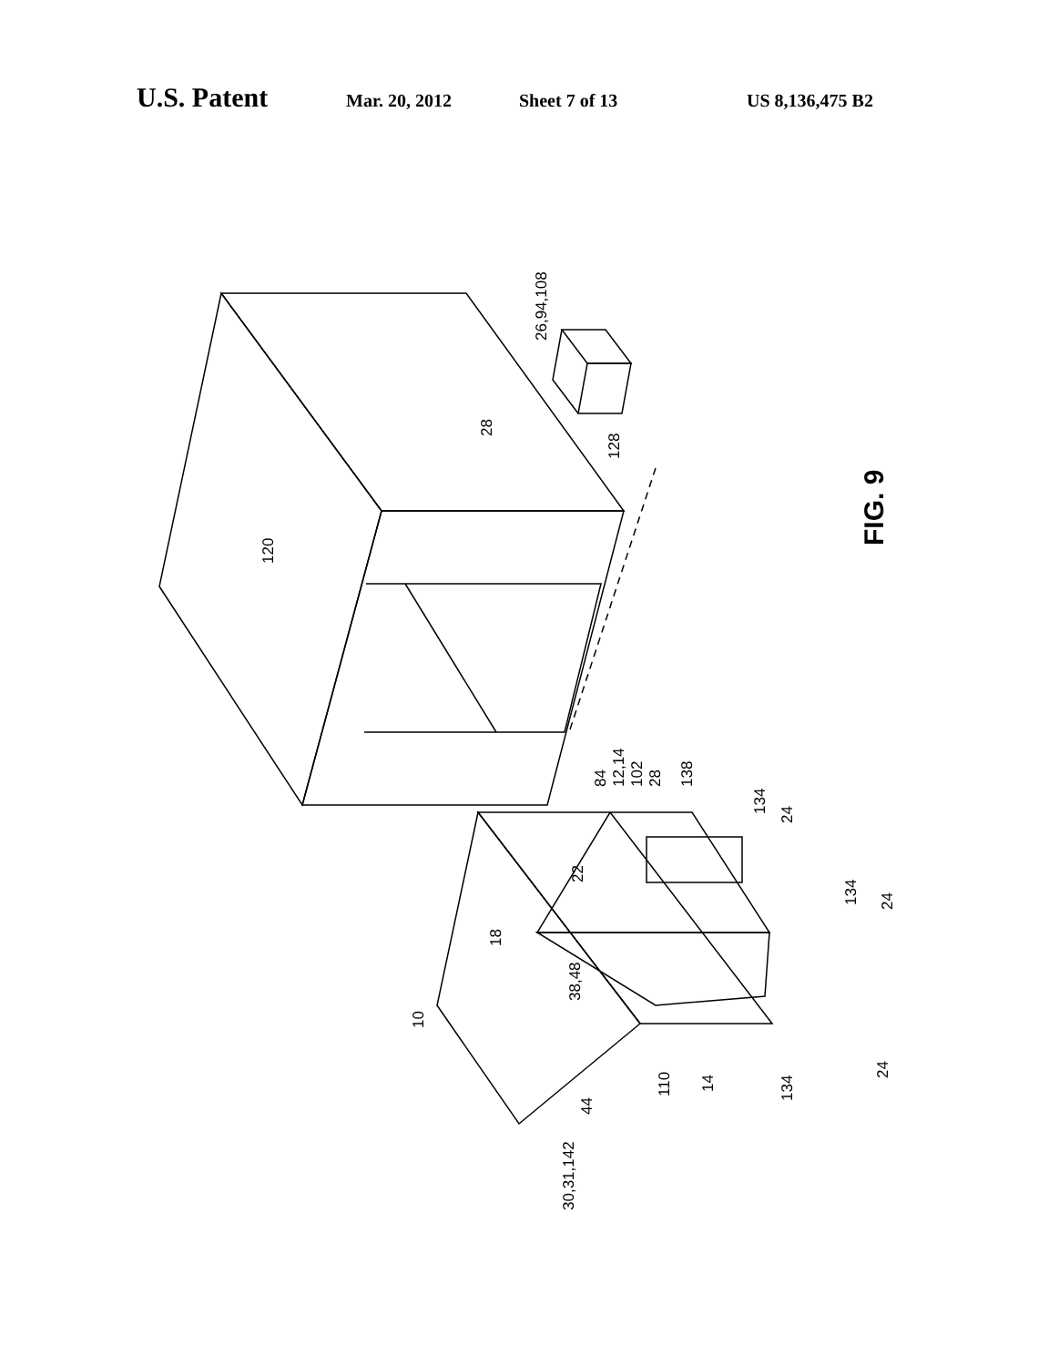U.S. Patent Mar. 20, 2012 Sheet 7 of 13 US 8,136,475 B2
120
26,94,108
28
128
FIG. 9
84
12,14
102
28
138
22
18
38,48
10
110
14
134
134
134
24
24
24
44
30,31,142